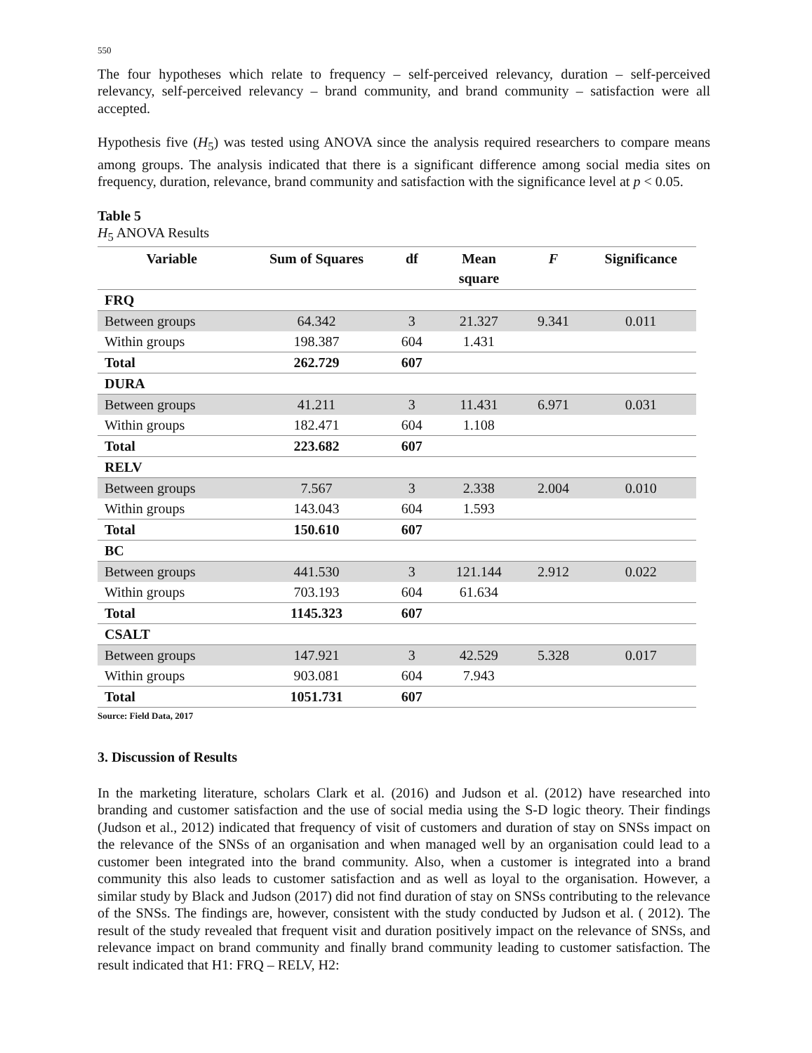550
The four hypotheses which relate to frequency – self-perceived relevancy, duration – self-perceived relevancy, self-perceived relevancy – brand community, and brand community – satisfaction were all accepted.
Hypothesis five (H<sub>5</sub>) was tested using ANOVA since the analysis required researchers to compare means among groups. The analysis indicated that there is a significant difference among social media sites on frequency, duration, relevance, brand community and satisfaction with the significance level at p < 0.05.
Table 5
H<sub>5</sub> ANOVA Results
| Variable | Sum of Squares | df | Mean square | F | Significance |
| --- | --- | --- | --- | --- | --- |
| FRQ | | | | | |
| Between groups | 64.342 | 3 | 21.327 | 9.341 | 0.011 |
| Within groups | 198.387 | 604 | 1.431 | | |
| Total | 262.729 | 607 | | | |
| DURA | | | | | |
| Between groups | 41.211 | 3 | 11.431 | 6.971 | 0.031 |
| Within groups | 182.471 | 604 | 1.108 | | |
| Total | 223.682 | 607 | | | |
| RELV | | | | | |
| Between groups | 7.567 | 3 | 2.338 | 2.004 | 0.010 |
| Within groups | 143.043 | 604 | 1.593 | | |
| Total | 150.610 | 607 | | | |
| BC | | | | | |
| Between groups | 441.530 | 3 | 121.144 | 2.912 | 0.022 |
| Within groups | 703.193 | 604 | 61.634 | | |
| Total | 1145.323 | 607 | | | |
| CSALT | | | | | |
| Between groups | 147.921 | 3 | 42.529 | 5.328 | 0.017 |
| Within groups | 903.081 | 604 | 7.943 | | |
| Total | 1051.731 | 607 | | | |
Source: Field Data, 2017
3. Discussion of Results
In the marketing literature, scholars Clark et al. (2016) and Judson et al. (2012) have researched into branding and customer satisfaction and the use of social media using the S-D logic theory. Their findings (Judson et al., 2012) indicated that frequency of visit of customers and duration of stay on SNSs impact on the relevance of the SNSs of an organisation and when managed well by an organisation could lead to a customer been integrated into the brand community. Also, when a customer is integrated into a brand community this also leads to customer satisfaction and as well as loyal to the organisation. However, a similar study by Black and Judson (2017) did not find duration of stay on SNSs contributing to the relevance of the SNSs. The findings are, however, consistent with the study conducted by Judson et al. ( 2012). The result of the study revealed that frequent visit and duration positively impact on the relevance of SNSs, and relevance impact on brand community and finally brand community leading to customer satisfaction. The result indicated that H1: FRQ – RELV, H2: